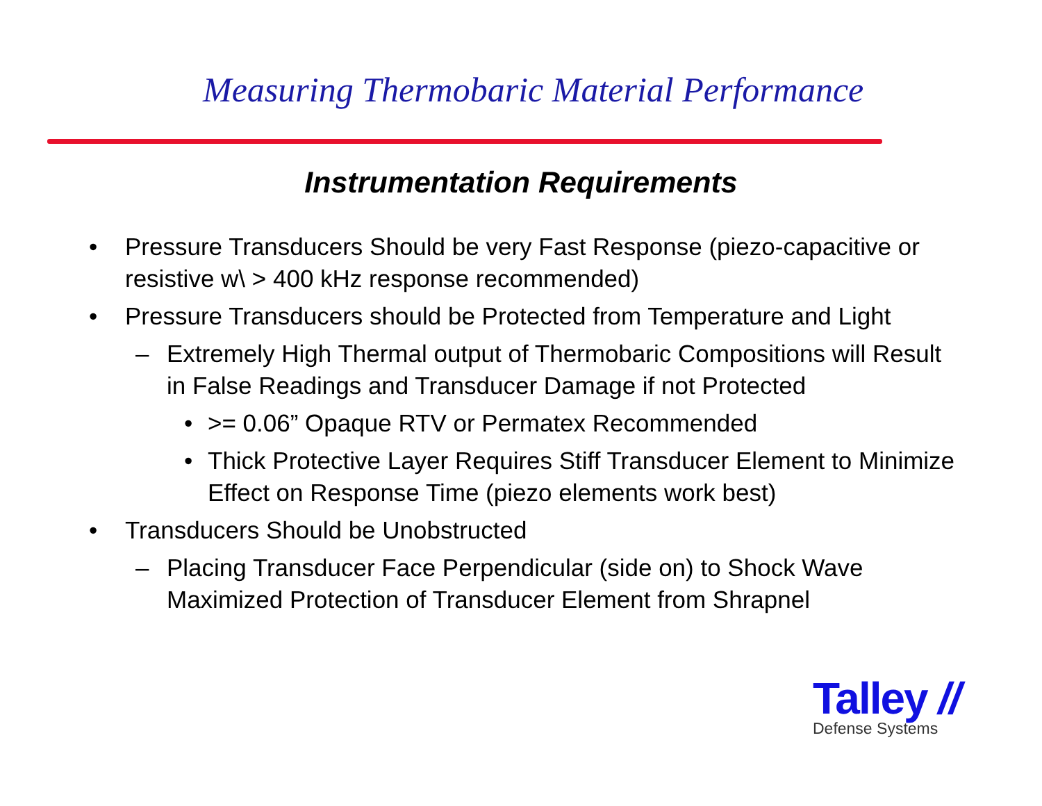Measuring Thermobaric Material Performance
Instrumentation Requirements
• Pressure Transducers Should be very Fast Response (piezo-capacitive or resistive w\ > 400 kHz response recommended)
• Pressure Transducers should be Protected from Temperature and Light
– Extremely High Thermal output of Thermobaric Compositions will Result in False Readings and Transducer Damage if not Protected
• >= 0.06” Opaque RTV or Permatex Recommended
• Thick Protective Layer Requires Stiff Transducer Element to Minimize Effect on Response Time (piezo elements work best)
• Transducers Should be Unobstructed
– Placing Transducer Face Perpendicular (side on) to Shock Wave Maximized Protection of Transducer Element from Shrapnel
Talley //
Defense Systems